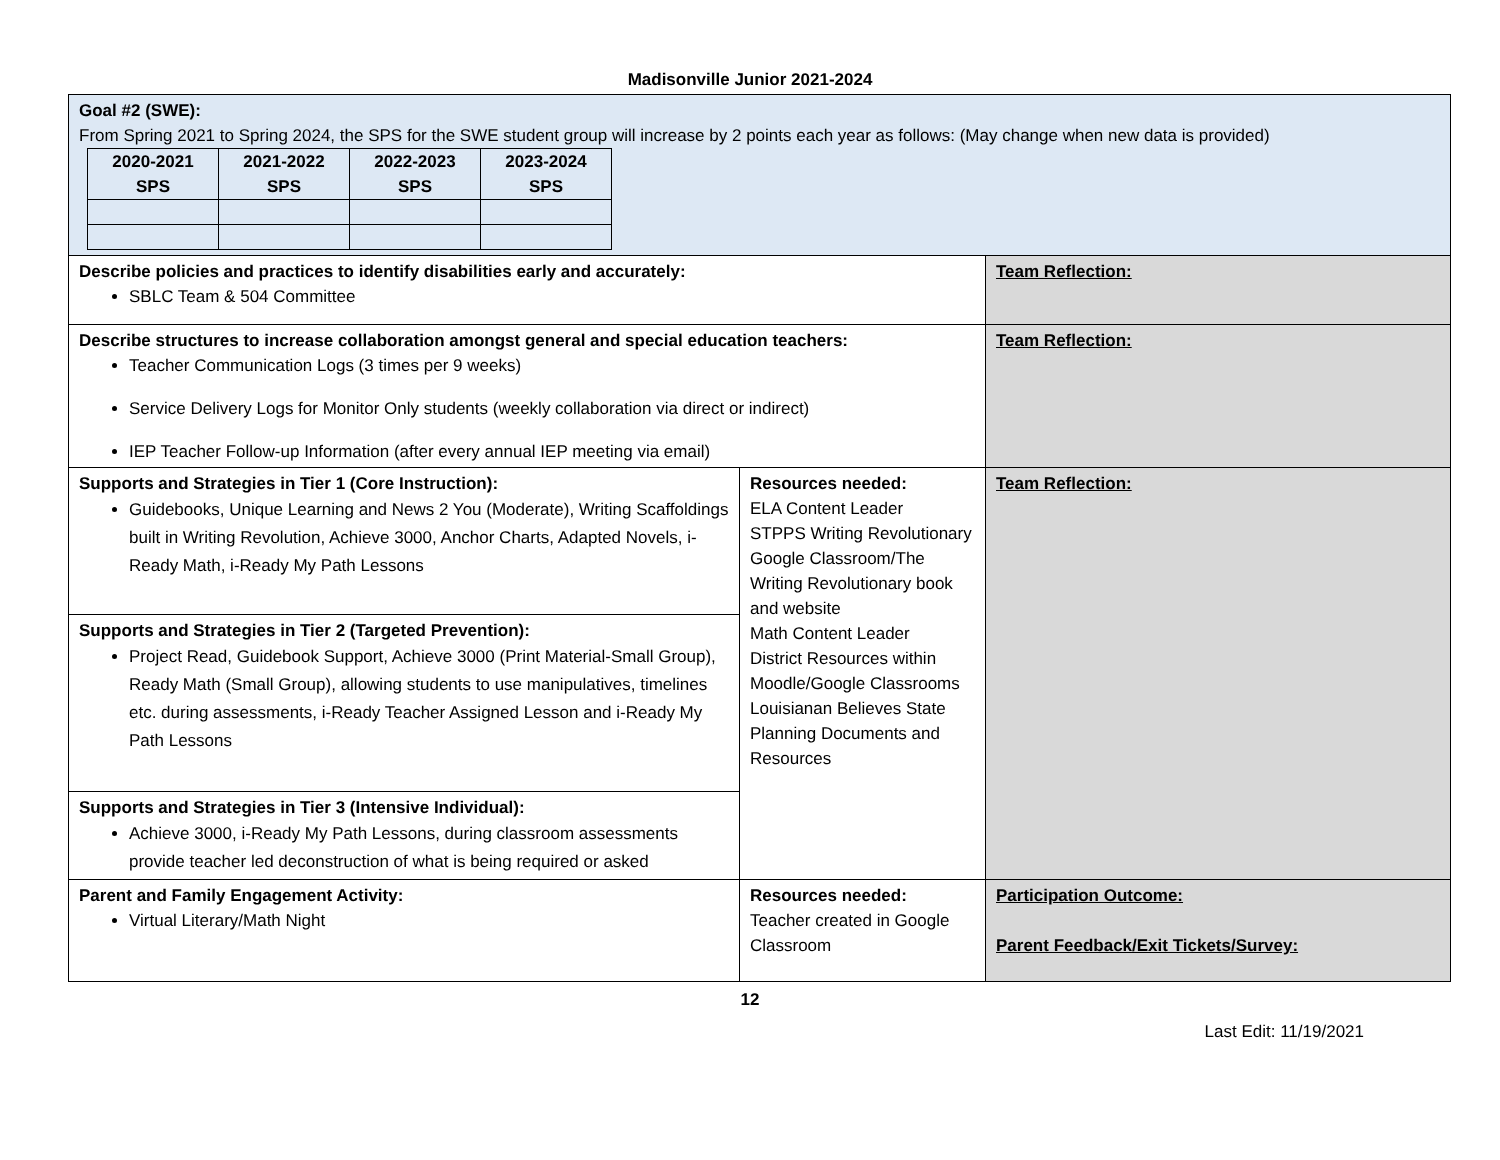Madisonville Junior 2021-2024
| Goal #2 (SWE): From Spring 2021 to Spring 2024, the SPS for the SWE student group will increase by 2 points each year as follows: (May change when new data is provided) / 2020-2021 SPS / 2021-2022 SPS / 2022-2023 SPS / 2023-2024 SPS / / --- / --- / --- / --- / | | |
| Describe policies and practices to identify disabilities early and accurately: SBLC Team & 504 Committee | | Team Reflection: |
| Describe structures to increase collaboration amongst general and special education teachers: Teacher Communication Logs (3 times per 9 weeks) Service Delivery Logs for Monitor Only students (weekly collaboration via direct or indirect) IEP Teacher Follow-up Information (after every annual IEP meeting via email) | | Team Reflection: |
| Supports and Strategies in Tier 1 (Core Instruction): Guidebooks, Unique Learning and News 2 You (Moderate), Writing Scaffoldings built in Writing Revolution, Achieve 3000, Anchor Charts, Adapted Novels, i-Ready Math, i-Ready My Path Lessons | Resources needed: ELA Content Leader STPPS Writing Revolutionary Google Classroom/The Writing Revolutionary book and website Math Content Leader District Resources within Moodle/Google Classrooms Louisianan Believes State Planning Documents and Resources | Team Reflection: |
| Supports and Strategies in Tier 2 (Targeted Prevention): Project Read, Guidebook Support, Achieve 3000 (Print Material-Small Group), Ready Math (Small Group), allowing students to use manipulatives, timelines etc. during assessments, i-Ready Teacher Assigned Lesson and i-Ready My Path Lessons | | |
| Supports and Strategies in Tier 3 (Intensive Individual): Achieve 3000, i-Ready My Path Lessons, during classroom assessments provide teacher led deconstruction of what is being required or asked | | |
| Parent and Family Engagement Activity: Virtual Literary/Math Night | Resources needed: Teacher created in Google Classroom | Participation Outcome: Parent Feedback/Exit Tickets/Survey: |
12
Last Edit: 11/19/2021